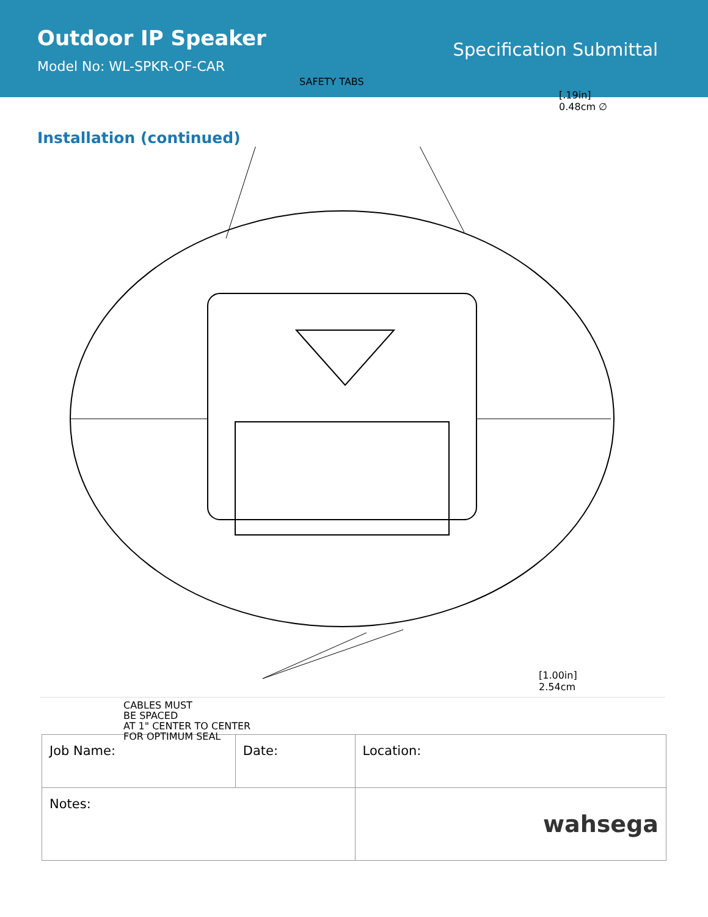Outdoor IP Speaker
Model No: WL-SPKR-OF-CAR
Specification Submittal
Installation (continued)
SAFETY TABS
[.19in]
0.48cm ∅
[1.00in]
2.54cm
CABLES MUST
BE SPACED
AT 1" CENTER TO CENTER
FOR OPTIMUM SEAL
| Job Name: | Date: | Location: |
| Notes: | | wahsega |